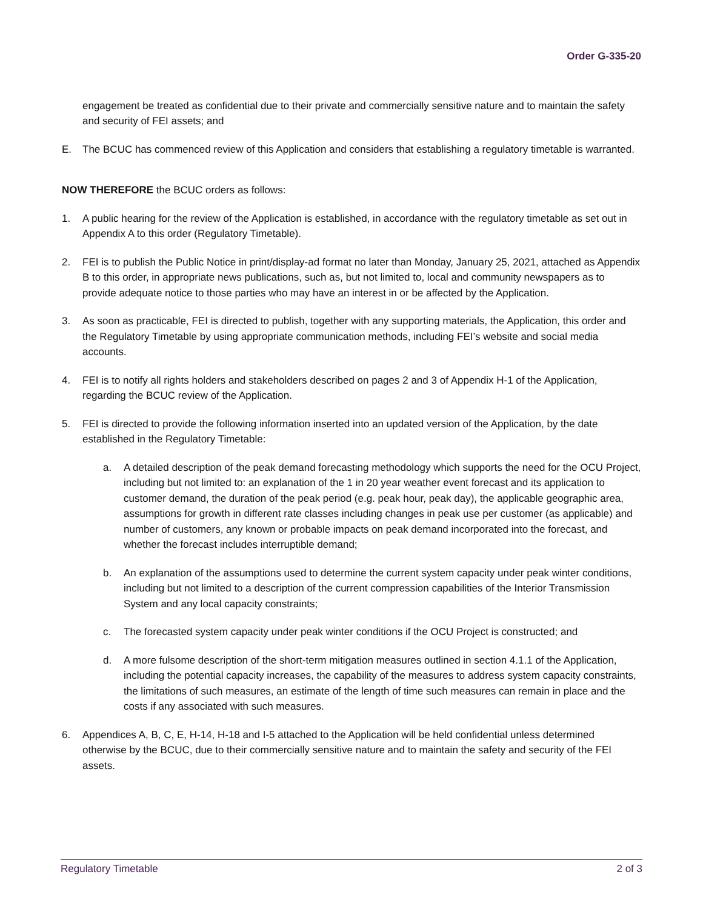Order G-335-20
engagement be treated as confidential due to their private and commercially sensitive nature and to maintain the safety and security of FEI assets; and
E. The BCUC has commenced review of this Application and considers that establishing a regulatory timetable is warranted.
NOW THEREFORE the BCUC orders as follows:
1. A public hearing for the review of the Application is established, in accordance with the regulatory timetable as set out in Appendix A to this order (Regulatory Timetable).
2. FEI is to publish the Public Notice in print/display-ad format no later than Monday, January 25, 2021, attached as Appendix B to this order, in appropriate news publications, such as, but not limited to, local and community newspapers as to provide adequate notice to those parties who may have an interest in or be affected by the Application.
3. As soon as practicable, FEI is directed to publish, together with any supporting materials, the Application, this order and the Regulatory Timetable by using appropriate communication methods, including FEI’s website and social media accounts.
4. FEI is to notify all rights holders and stakeholders described on pages 2 and 3 of Appendix H-1 of the Application, regarding the BCUC review of the Application.
5. FEI is directed to provide the following information inserted into an updated version of the Application, by the date established in the Regulatory Timetable:
a. A detailed description of the peak demand forecasting methodology which supports the need for the OCU Project, including but not limited to: an explanation of the 1 in 20 year weather event forecast and its application to customer demand, the duration of the peak period (e.g. peak hour, peak day), the applicable geographic area, assumptions for growth in different rate classes including changes in peak use per customer (as applicable) and number of customers, any known or probable impacts on peak demand incorporated into the forecast, and whether the forecast includes interruptible demand;
b. An explanation of the assumptions used to determine the current system capacity under peak winter conditions, including but not limited to a description of the current compression capabilities of the Interior Transmission System and any local capacity constraints;
c. The forecasted system capacity under peak winter conditions if the OCU Project is constructed; and
d. A more fulsome description of the short-term mitigation measures outlined in section 4.1.1 of the Application, including the potential capacity increases, the capability of the measures to address system capacity constraints, the limitations of such measures, an estimate of the length of time such measures can remain in place and the costs if any associated with such measures.
6. Appendices A, B, C, E, H-14, H-18 and I-5 attached to the Application will be held confidential unless determined otherwise by the BCUC, due to their commercially sensitive nature and to maintain the safety and security of the FEI assets.
Regulatory Timetable 2 of 3